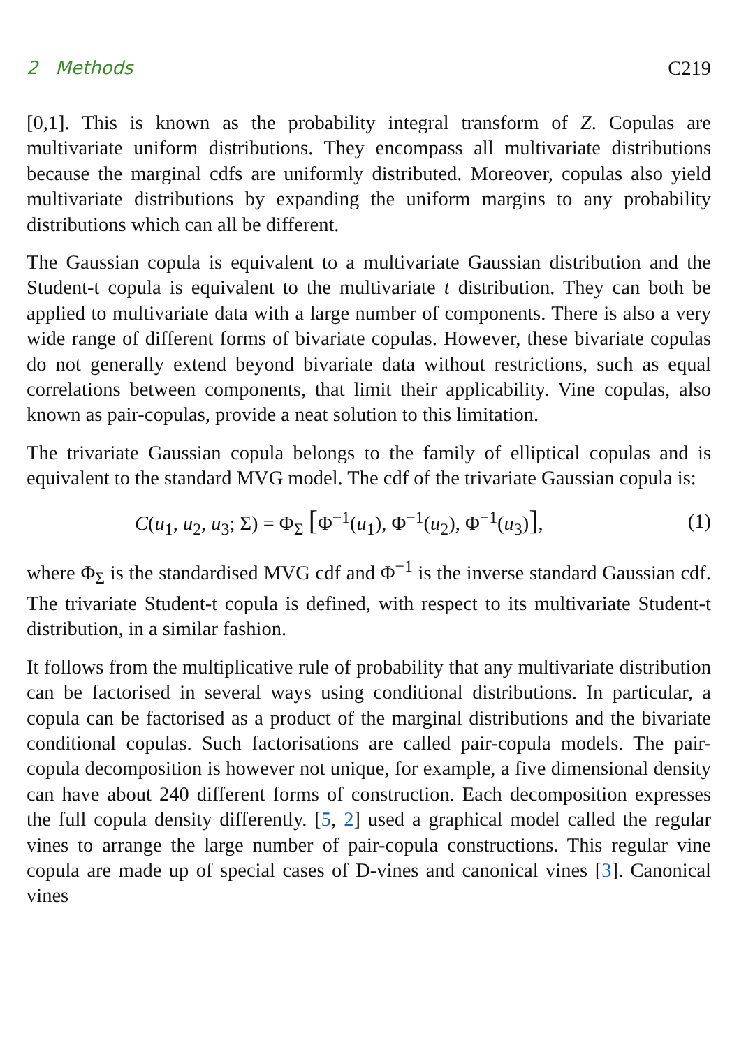2 Methods C219
[0,1]. This is known as the probability integral transform of Z. Copulas are multivariate uniform distributions. They encompass all multivariate distributions because the marginal cdfs are uniformly distributed. Moreover, copulas also yield multivariate distributions by expanding the uniform margins to any probability distributions which can all be different.
The Gaussian copula is equivalent to a multivariate Gaussian distribution and the Student-t copula is equivalent to the multivariate t distribution. They can both be applied to multivariate data with a large number of components. There is also a very wide range of different forms of bivariate copulas. However, these bivariate copulas do not generally extend beyond bivariate data without restrictions, such as equal correlations between components, that limit their applicability. Vine copulas, also known as pair-copulas, provide a neat solution to this limitation.
The trivariate Gaussian copula belongs to the family of elliptical copulas and is equivalent to the standard MVG model. The cdf of the trivariate Gaussian copula is:
C(u<sub>1</sub>, u<sub>2</sub>, u<sub>3</sub>; Σ) = Φ<sub>Σ</sub> [Φ<sup>−1</sup>(u<sub>1</sub>), Φ<sup>−1</sup>(u<sub>2</sub>), Φ<sup>−1</sup>(u<sub>3</sub>)], (1)
where Φ<sub>Σ</sub> is the standardised MVG cdf and Φ<sup>−1</sup> is the inverse standard Gaussian cdf. The trivariate Student-t copula is defined, with respect to its multivariate Student-t distribution, in a similar fashion.
It follows from the multiplicative rule of probability that any multivariate distribution can be factorised in several ways using conditional distributions. In particular, a copula can be factorised as a product of the marginal distributions and the bivariate conditional copulas. Such factorisations are called pair-copula models. The pair-copula decomposition is however not unique, for example, a five dimensional density can have about 240 different forms of construction. Each decomposition expresses the full copula density differently. [5, 2] used a graphical model called the regular vines to arrange the large number of pair-copula constructions. This regular vine copula are made up of special cases of D-vines and canonical vines [3]. Canonical vines